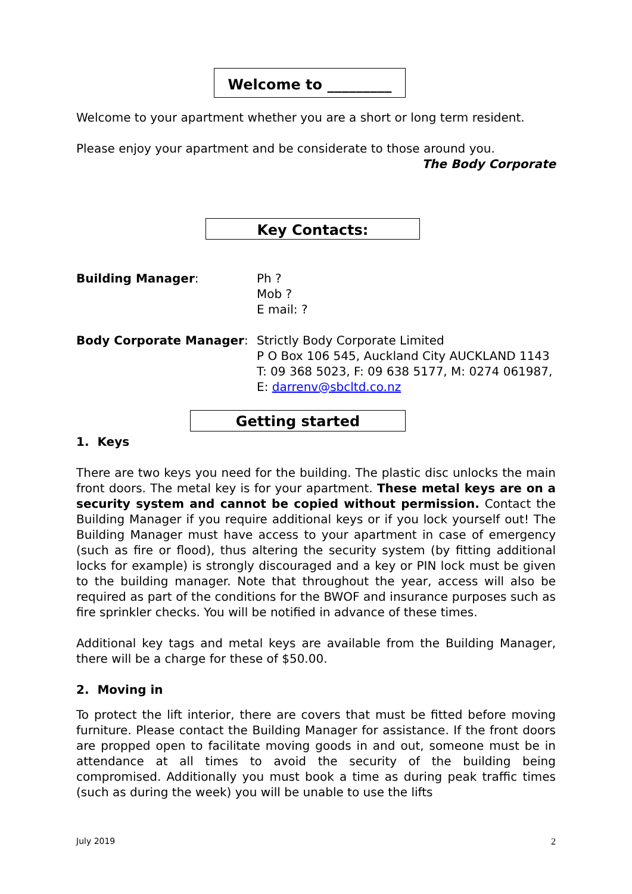Welcome to _________
Welcome to your apartment whether you are a short or long term resident.
Please enjoy your apartment and be considerate to those around you.
The Body Corporate
Key Contacts:
| Building Manager : | Ph ? Mob ? E mail: ? |
| Body Corporate Manager : | Strictly Body Corporate Limited P O Box 106 545, Auckland City AUCKLAND 1143 T: 09 368 5023, F: 09 638 5177, M: 0274 061987, E: darrenv@sbcltd.co.nz |
Getting started
1. Keys
There are two keys you need for the building. The plastic disc unlocks the main front doors. The metal key is for your apartment. These metal keys are on a security system and cannot be copied without permission. Contact the Building Manager if you require additional keys or if you lock yourself out! The Building Manager must have access to your apartment in case of emergency (such as fire or flood), thus altering the security system (by fitting additional locks for example) is strongly discouraged and a key or PIN lock must be given to the building manager. Note that throughout the year, access will also be required as part of the conditions for the BWOF and insurance purposes such as fire sprinkler checks. You will be notified in advance of these times.
Additional key tags and metal keys are available from the Building Manager, there will be a charge for these of $50.00.
2. Moving in
To protect the lift interior, there are covers that must be fitted before moving furniture. Please contact the Building Manager for assistance. If the front doors are propped open to facilitate moving goods in and out, someone must be in attendance at all times to avoid the security of the building being compromised. Additionally you must book a time as during peak traffic times (such as during the week) you will be unable to use the lifts
July 2019 2